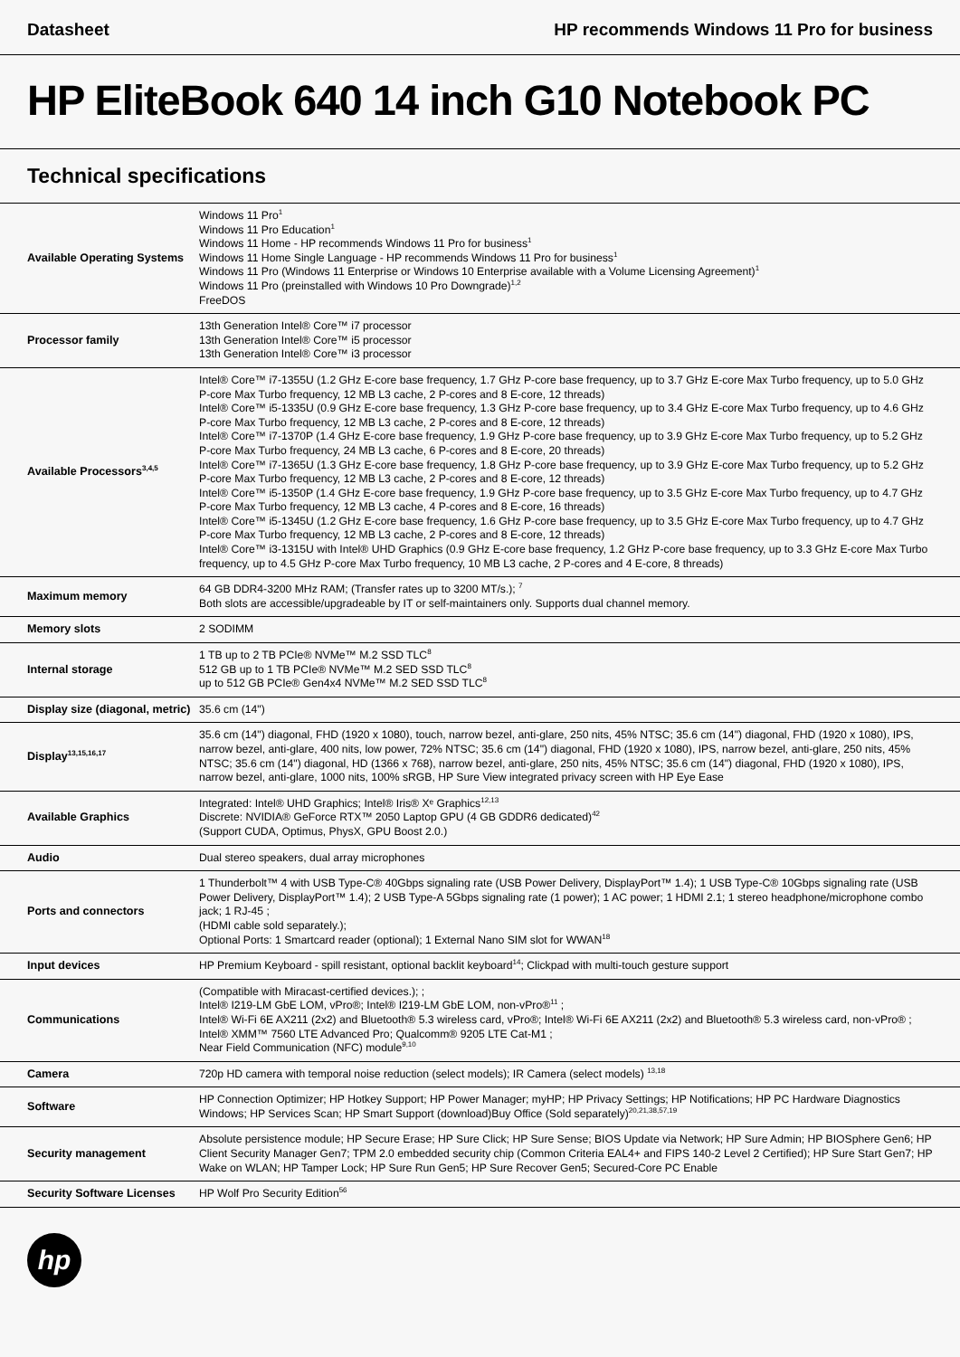Datasheet HP recommends Windows 11 Pro for business
HP EliteBook 640 14 inch G10 Notebook PC
Technical specifications
| Available Operating Systems | Windows 11 Pro<sup>1</sup> Windows 11 Pro Education<sup>1</sup> Windows 11 Home - HP recommends Windows 11 Pro for business<sup>1</sup> Windows 11 Home Single Language - HP recommends Windows 11 Pro for business<sup>1</sup> Windows 11 Pro (Windows 11 Enterprise or Windows 10 Enterprise available with a Volume Licensing Agreement)<sup>1</sup> Windows 11 Pro (preinstalled with Windows 10 Pro Downgrade)<sup>1,2</sup> FreeDOS |
| Processor family | 13th Generation Intel® Core™ i7 processor 13th Generation Intel® Core™ i5 processor 13th Generation Intel® Core™ i3 processor |
| Available Processors<sup>3,4,5</sup> | Intel® Core™ i7-1355U (1.2 GHz E-core base frequency, 1.7 GHz P-core base frequency, up to 3.7 GHz E-core Max Turbo frequency, up to 5.0 GHz P-core Max Turbo frequency, 12 MB L3 cache, 2 P-cores and 8 E-core, 12 threads) Intel® Core™ i5-1335U (0.9 GHz E-core base frequency, 1.3 GHz P-core base frequency, up to 3.4 GHz E-core Max Turbo frequency, up to 4.6 GHz P-core Max Turbo frequency, 12 MB L3 cache, 2 P-cores and 8 E-core, 12 threads) Intel® Core™ i7-1370P (1.4 GHz E-core base frequency, 1.9 GHz P-core base frequency, up to 3.9 GHz E-core Max Turbo frequency, up to 5.2 GHz P-core Max Turbo frequency, 24 MB L3 cache, 6 P-cores and 8 E-core, 20 threads) Intel® Core™ i7-1365U (1.3 GHz E-core base frequency, 1.8 GHz P-core base frequency, up to 3.9 GHz E-core Max Turbo frequency, up to 5.2 GHz P-core Max Turbo frequency, 12 MB L3 cache, 2 P-cores and 8 E-core, 12 threads) Intel® Core™ i5-1350P (1.4 GHz E-core base frequency, 1.9 GHz P-core base frequency, up to 3.5 GHz E-core Max Turbo frequency, up to 4.7 GHz P-core Max Turbo frequency, 12 MB L3 cache, 4 P-cores and 8 E-core, 16 threads) Intel® Core™ i5-1345U (1.2 GHz E-core base frequency, 1.6 GHz P-core base frequency, up to 3.5 GHz E-core Max Turbo frequency, up to 4.7 GHz P-core Max Turbo frequency, 12 MB L3 cache, 2 P-cores and 8 E-core, 12 threads) Intel® Core™ i3-1315U with Intel® UHD Graphics (0.9 GHz E-core base frequency, 1.2 GHz P-core base frequency, up to 3.3 GHz E-core Max Turbo frequency, up to 4.5 GHz P-core Max Turbo frequency, 10 MB L3 cache, 2 P-cores and 4 E-core, 8 threads) |
| Maximum memory | 64 GB DDR4-3200 MHz RAM; (Transfer rates up to 3200 MT/s.); <sup>7</sup> Both slots are accessible/upgradeable by IT or self-maintainers only. Supports dual channel memory. |
| Memory slots | 2 SODIMM |
| Internal storage | 1 TB up to 2 TB PCIe® NVMe™ M.2 SSD TLC<sup>8</sup> 512 GB up to 1 TB PCIe® NVMe™ M.2 SED SSD TLC<sup>8</sup> up to 512 GB PCIe® Gen4x4 NVMe™ M.2 SED SSD TLC<sup>8</sup> |
| Display size (diagonal, metric) | 35.6 cm (14") |
| Display<sup>13,15,16,17</sup> | 35.6 cm (14") diagonal, FHD (1920 x 1080), touch, narrow bezel, anti-glare, 250 nits, 45% NTSC; 35.6 cm (14") diagonal, FHD (1920 x 1080), IPS, narrow bezel, anti-glare, 400 nits, low power, 72% NTSC; 35.6 cm (14") diagonal, FHD (1920 x 1080), IPS, narrow bezel, anti-glare, 250 nits, 45% NTSC; 35.6 cm (14") diagonal, HD (1366 x 768), narrow bezel, anti-glare, 250 nits, 45% NTSC; 35.6 cm (14") diagonal, FHD (1920 x 1080), IPS, narrow bezel, anti-glare, 1000 nits, 100% sRGB, HP Sure View integrated privacy screen with HP Eye Ease |
| Available Graphics | Integrated: Intel® UHD Graphics; Intel® Iris® Xᵉ Graphics<sup>12,13</sup> Discrete: NVIDIA® GeForce RTX™ 2050 Laptop GPU (4 GB GDDR6 dedicated)<sup>42</sup> (Support CUDA, Optimus, PhysX, GPU Boost 2.0.) |
| Audio | Dual stereo speakers, dual array microphones |
| Ports and connectors | 1 Thunderbolt™ 4 with USB Type-C® 40Gbps signaling rate (USB Power Delivery, DisplayPort™ 1.4); 1 USB Type-C® 10Gbps signaling rate (USB Power Delivery, DisplayPort™ 1.4); 2 USB Type-A 5Gbps signaling rate (1 power); 1 AC power; 1 HDMI 2.1; 1 stereo headphone/microphone combo jack; 1 RJ-45 ; (HDMI cable sold separately.); Optional Ports: 1 Smartcard reader (optional); 1 External Nano SIM slot for WWAN<sup>18</sup> |
| Input devices | HP Premium Keyboard - spill resistant, optional backlit keyboard<sup>14</sup>; Clickpad with multi-touch gesture support |
| Communications | (Compatible with Miracast-certified devices.); ; Intel® I219-LM GbE LOM, vPro®; Intel® I219-LM GbE LOM, non-vPro®<sup>11</sup> ; Intel® Wi-Fi 6E AX211 (2x2) and Bluetooth® 5.3 wireless card, vPro®; Intel® Wi-Fi 6E AX211 (2x2) and Bluetooth® 5.3 wireless card, non-vPro® ; Intel® XMM™ 7560 LTE Advanced Pro; Qualcomm® 9205 LTE Cat-M1 ; Near Field Communication (NFC) module<sup>9,10</sup> |
| Camera | 720p HD camera with temporal noise reduction (select models); IR Camera (select models) <sup>13,18</sup> |
| Software | HP Connection Optimizer; HP Hotkey Support; HP Power Manager; myHP; HP Privacy Settings; HP Notifications; HP PC Hardware Diagnostics Windows; HP Services Scan; HP Smart Support (download)Buy Office (Sold separately)<sup>20,21,38,57,19</sup> |
| Security management | Absolute persistence module; HP Secure Erase; HP Sure Click; HP Sure Sense; BIOS Update via Network; HP Sure Admin; HP BIOSphere Gen6; HP Client Security Manager Gen7; TPM 2.0 embedded security chip (Common Criteria EAL4+ and FIPS 140-2 Level 2 Certified); HP Sure Start Gen7; HP Wake on WLAN; HP Tamper Lock; HP Sure Run Gen5; HP Sure Recover Gen5; Secured-Core PC Enable |
| Security Software Licenses | HP Wolf Pro Security Edition<sup>56</sup> |
hp